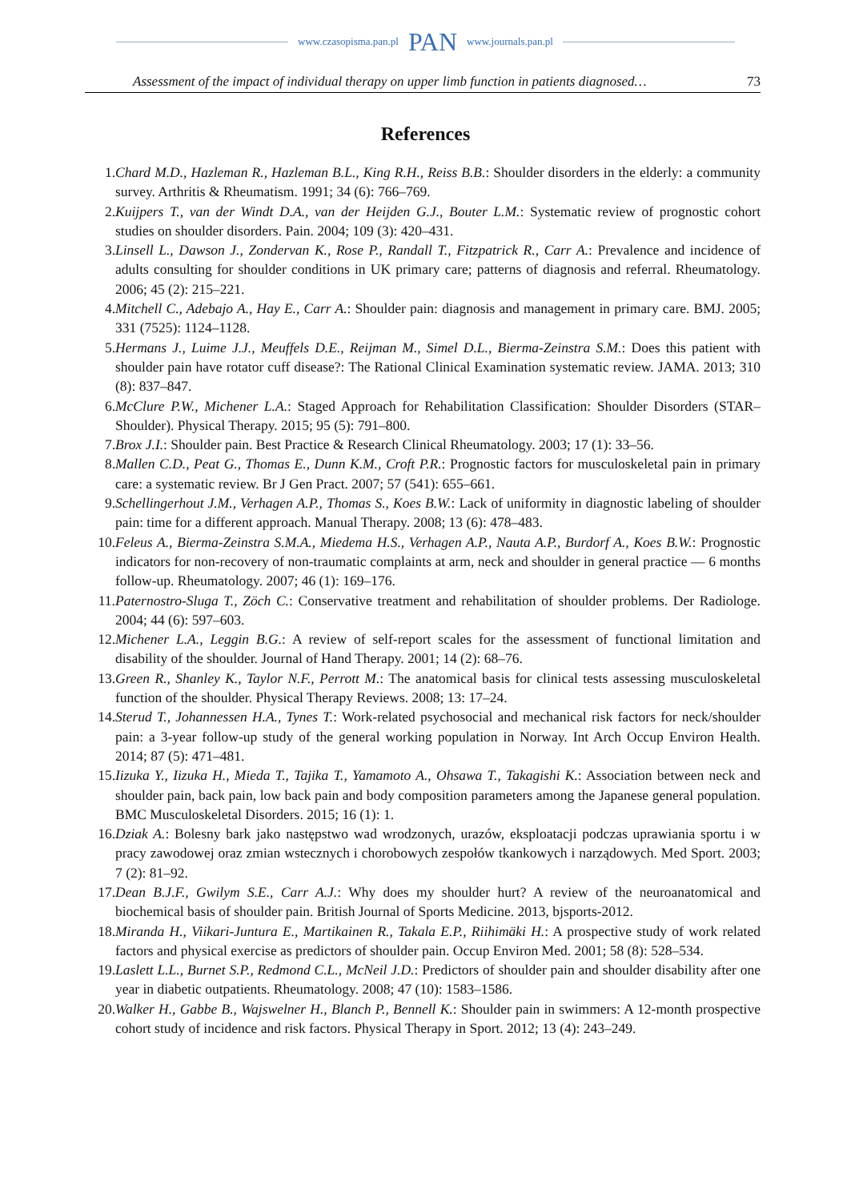www.czasopisma.pan.pl PAN www.journals.pan.pl
Assessment of the impact of individual therapy on upper limb function in patients diagnosed… 73
References
1. Chard M.D., Hazleman R., Hazleman B.L., King R.H., Reiss B.B.: Shoulder disorders in the elderly: a community survey. Arthritis & Rheumatism. 1991; 34 (6): 766–769.
2. Kuijpers T., van der Windt D.A., van der Heijden G.J., Bouter L.M.: Systematic review of prognostic cohort studies on shoulder disorders. Pain. 2004; 109 (3): 420–431.
3. Linsell L., Dawson J., Zondervan K., Rose P., Randall T., Fitzpatrick R., Carr A.: Prevalence and incidence of adults consulting for shoulder conditions in UK primary care; patterns of diagnosis and referral. Rheumatology. 2006; 45 (2): 215–221.
4. Mitchell C., Adebajo A., Hay E., Carr A.: Shoulder pain: diagnosis and management in primary care. BMJ. 2005; 331 (7525): 1124–1128.
5. Hermans J., Luime J.J., Meuffels D.E., Reijman M., Simel D.L., Bierma-Zeinstra S.M.: Does this patient with shoulder pain have rotator cuff disease?: The Rational Clinical Examination systematic review. JAMA. 2013; 310 (8): 837–847.
6. McClure P.W., Michener L.A.: Staged Approach for Rehabilitation Classification: Shoulder Disorders (STAR–Shoulder). Physical Therapy. 2015; 95 (5): 791–800.
7. Brox J.I.: Shoulder pain. Best Practice & Research Clinical Rheumatology. 2003; 17 (1): 33–56.
8. Mallen C.D., Peat G., Thomas E., Dunn K.M., Croft P.R.: Prognostic factors for musculoskeletal pain in primary care: a systematic review. Br J Gen Pract. 2007; 57 (541): 655–661.
9. Schellingerhout J.M., Verhagen A.P., Thomas S., Koes B.W.: Lack of uniformity in diagnostic labeling of shoulder pain: time for a different approach. Manual Therapy. 2008; 13 (6): 478–483.
10. Feleus A., Bierma-Zeinstra S.M.A., Miedema H.S., Verhagen A.P., Nauta A.P., Burdorf A., Koes B.W.: Prognostic indicators for non-recovery of non-traumatic complaints at arm, neck and shoulder in general practice — 6 months follow-up. Rheumatology. 2007; 46 (1): 169–176.
11. Paternostro-Sluga T., Zöch C.: Conservative treatment and rehabilitation of shoulder problems. Der Radiologe. 2004; 44 (6): 597–603.
12. Michener L.A., Leggin B.G.: A review of self-report scales for the assessment of functional limitation and disability of the shoulder. Journal of Hand Therapy. 2001; 14 (2): 68–76.
13. Green R., Shanley K., Taylor N.F., Perrott M.: The anatomical basis for clinical tests assessing musculoskeletal function of the shoulder. Physical Therapy Reviews. 2008; 13: 17–24.
14. Sterud T., Johannessen H.A., Tynes T.: Work-related psychosocial and mechanical risk factors for neck/shoulder pain: a 3-year follow-up study of the general working population in Norway. Int Arch Occup Environ Health. 2014; 87 (5): 471–481.
15. Iizuka Y., Iizuka H., Mieda T., Tajika T., Yamamoto A., Ohsawa T., Takagishi K.: Association between neck and shoulder pain, back pain, low back pain and body composition parameters among the Japanese general population. BMC Musculoskeletal Disorders. 2015; 16 (1): 1.
16. Dziak A.: Bolesny bark jako następstwo wad wrodzonych, urazów, eksploatacji podczas uprawiania sportu i w pracy zawodowej oraz zmian wstecznych i chorobowych zespołów tkankowych i narządowych. Med Sport. 2003; 7 (2): 81–92.
17. Dean B.J.F., Gwilym S.E., Carr A.J.: Why does my shoulder hurt? A review of the neuroanatomical and biochemical basis of shoulder pain. British Journal of Sports Medicine. 2013, bjsports-2012.
18. Miranda H., Viikari-Juntura E., Martikainen R., Takala E.P., Riihimäki H.: A prospective study of work related factors and physical exercise as predictors of shoulder pain. Occup Environ Med. 2001; 58 (8): 528–534.
19. Laslett L.L., Burnet S.P., Redmond C.L., McNeil J.D.: Predictors of shoulder pain and shoulder disability after one year in diabetic outpatients. Rheumatology. 2008; 47 (10): 1583–1586.
20. Walker H., Gabbe B., Wajswelner H., Blanch P., Bennell K.: Shoulder pain in swimmers: A 12-month prospective cohort study of incidence and risk factors. Physical Therapy in Sport. 2012; 13 (4): 243–249.